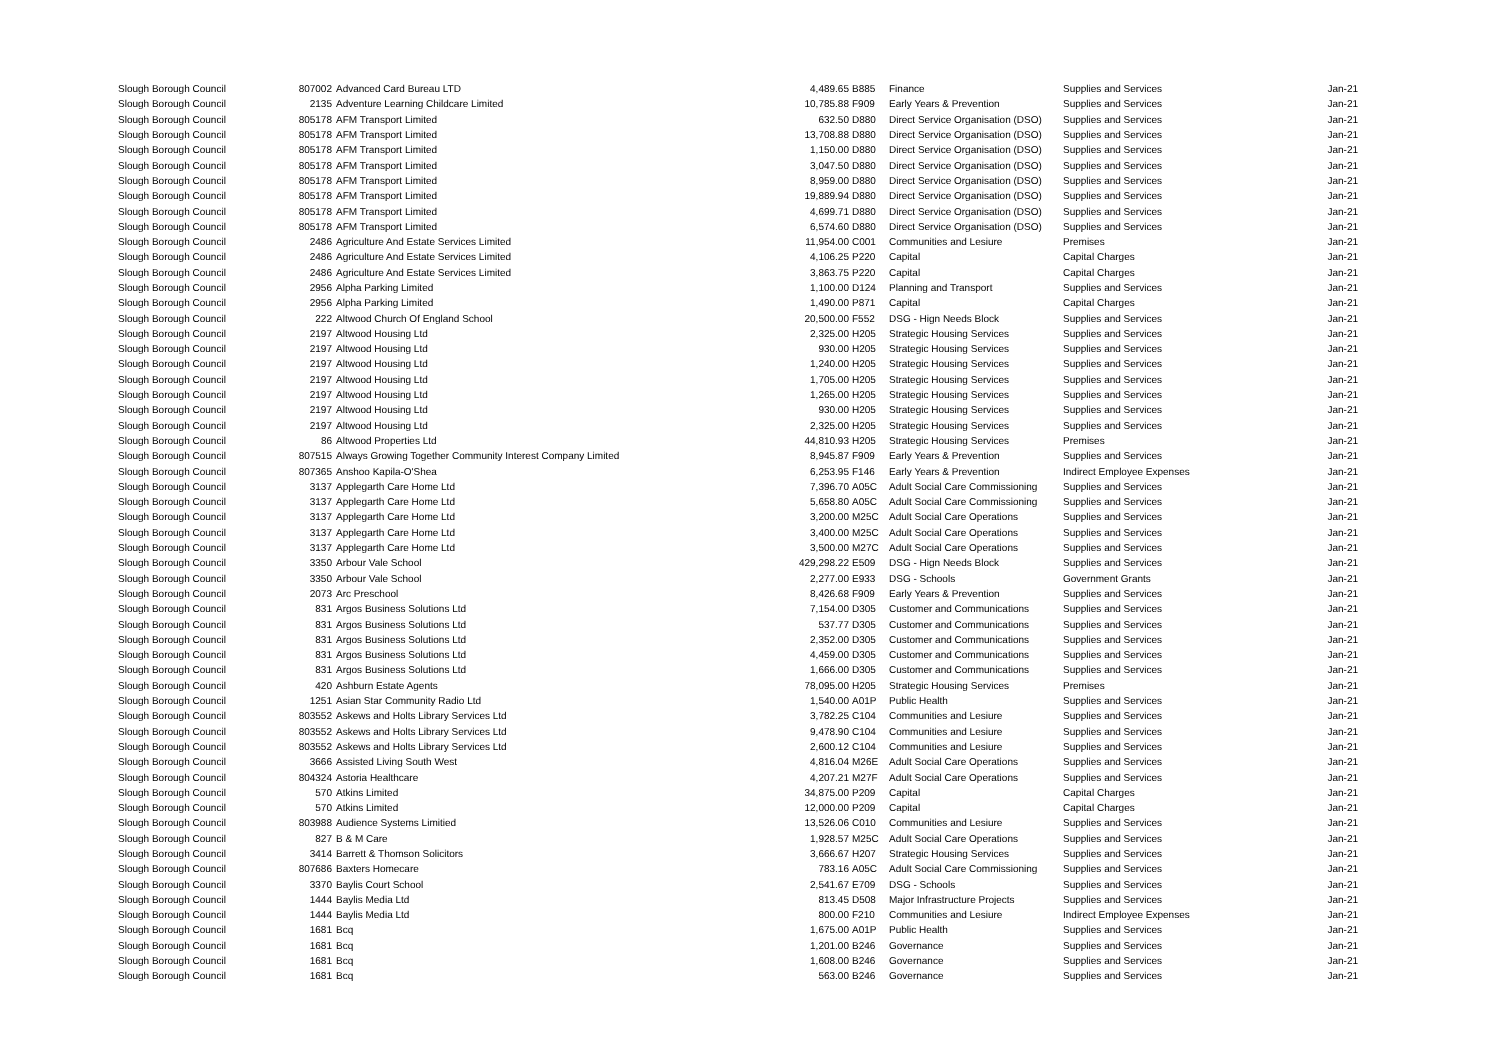| Slough Borough Council | 807002 | Advanced Card Bureau LTD | 4,489.65 | B885 | Finance | Supplies and Services | Jan-21 |
| Slough Borough Council | 2135 | Adventure Learning Childcare Limited | 10,785.88 | F909 | Early Years & Prevention | Supplies and Services | Jan-21 |
| Slough Borough Council | 805178 | AFM Transport Limited | 632.50 | D880 | Direct Service Organisation (DSO) | Supplies and Services | Jan-21 |
| Slough Borough Council | 805178 | AFM Transport Limited | 13,708.88 | D880 | Direct Service Organisation (DSO) | Supplies and Services | Jan-21 |
| Slough Borough Council | 805178 | AFM Transport Limited | 1,150.00 | D880 | Direct Service Organisation (DSO) | Supplies and Services | Jan-21 |
| Slough Borough Council | 805178 | AFM Transport Limited | 3,047.50 | D880 | Direct Service Organisation (DSO) | Supplies and Services | Jan-21 |
| Slough Borough Council | 805178 | AFM Transport Limited | 8,959.00 | D880 | Direct Service Organisation (DSO) | Supplies and Services | Jan-21 |
| Slough Borough Council | 805178 | AFM Transport Limited | 19,889.94 | D880 | Direct Service Organisation (DSO) | Supplies and Services | Jan-21 |
| Slough Borough Council | 805178 | AFM Transport Limited | 4,699.71 | D880 | Direct Service Organisation (DSO) | Supplies and Services | Jan-21 |
| Slough Borough Council | 805178 | AFM Transport Limited | 6,574.60 | D880 | Direct Service Organisation (DSO) | Supplies and Services | Jan-21 |
| Slough Borough Council | 2486 | Agriculture And Estate Services Limited | 11,954.00 | C001 | Communities and Lesiure | Premises | Jan-21 |
| Slough Borough Council | 2486 | Agriculture And Estate Services Limited | 4,106.25 | P220 | Capital | Capital Charges | Jan-21 |
| Slough Borough Council | 2486 | Agriculture And Estate Services Limited | 3,863.75 | P220 | Capital | Capital Charges | Jan-21 |
| Slough Borough Council | 2956 | Alpha Parking Limited | 1,100.00 | D124 | Planning and Transport | Supplies and Services | Jan-21 |
| Slough Borough Council | 2956 | Alpha Parking Limited | 1,490.00 | P871 | Capital | Capital Charges | Jan-21 |
| Slough Borough Council | 222 | Altwood Church Of England School | 20,500.00 | F552 | DSG - Hign Needs Block | Supplies and Services | Jan-21 |
| Slough Borough Council | 2197 | Altwood Housing Ltd | 2,325.00 | H205 | Strategic Housing Services | Supplies and Services | Jan-21 |
| Slough Borough Council | 2197 | Altwood Housing Ltd | 930.00 | H205 | Strategic Housing Services | Supplies and Services | Jan-21 |
| Slough Borough Council | 2197 | Altwood Housing Ltd | 1,240.00 | H205 | Strategic Housing Services | Supplies and Services | Jan-21 |
| Slough Borough Council | 2197 | Altwood Housing Ltd | 1,705.00 | H205 | Strategic Housing Services | Supplies and Services | Jan-21 |
| Slough Borough Council | 2197 | Altwood Housing Ltd | 1,265.00 | H205 | Strategic Housing Services | Supplies and Services | Jan-21 |
| Slough Borough Council | 2197 | Altwood Housing Ltd | 930.00 | H205 | Strategic Housing Services | Supplies and Services | Jan-21 |
| Slough Borough Council | 2197 | Altwood Housing Ltd | 2,325.00 | H205 | Strategic Housing Services | Supplies and Services | Jan-21 |
| Slough Borough Council | 86 | Altwood Properties Ltd | 44,810.93 | H205 | Strategic Housing Services | Premises | Jan-21 |
| Slough Borough Council | 807515 | Always Growing Together Community Interest Company Limited | 8,945.87 | F909 | Early Years & Prevention | Supplies and Services | Jan-21 |
| Slough Borough Council | 807365 | Anshoo Kapila-O'Shea | 6,253.95 | F146 | Early Years & Prevention | Indirect Employee Expenses | Jan-21 |
| Slough Borough Council | 3137 | Applegarth Care Home Ltd | 7,396.70 | A05C | Adult Social Care Commissioning | Supplies and Services | Jan-21 |
| Slough Borough Council | 3137 | Applegarth Care Home Ltd | 5,658.80 | A05C | Adult Social Care Commissioning | Supplies and Services | Jan-21 |
| Slough Borough Council | 3137 | Applegarth Care Home Ltd | 3,200.00 | M25C | Adult Social Care Operations | Supplies and Services | Jan-21 |
| Slough Borough Council | 3137 | Applegarth Care Home Ltd | 3,400.00 | M25C | Adult Social Care Operations | Supplies and Services | Jan-21 |
| Slough Borough Council | 3137 | Applegarth Care Home Ltd | 3,500.00 | M27C | Adult Social Care Operations | Supplies and Services | Jan-21 |
| Slough Borough Council | 3350 | Arbour Vale School | 429,298.22 | E509 | DSG - Hign Needs Block | Supplies and Services | Jan-21 |
| Slough Borough Council | 3350 | Arbour Vale School | 2,277.00 | E933 | DSG - Schools | Government Grants | Jan-21 |
| Slough Borough Council | 2073 | Arc Preschool | 8,426.68 | F909 | Early Years & Prevention | Supplies and Services | Jan-21 |
| Slough Borough Council | 831 | Argos Business Solutions Ltd | 7,154.00 | D305 | Customer and Communications | Supplies and Services | Jan-21 |
| Slough Borough Council | 831 | Argos Business Solutions Ltd | 537.77 | D305 | Customer and Communications | Supplies and Services | Jan-21 |
| Slough Borough Council | 831 | Argos Business Solutions Ltd | 2,352.00 | D305 | Customer and Communications | Supplies and Services | Jan-21 |
| Slough Borough Council | 831 | Argos Business Solutions Ltd | 4,459.00 | D305 | Customer and Communications | Supplies and Services | Jan-21 |
| Slough Borough Council | 831 | Argos Business Solutions Ltd | 1,666.00 | D305 | Customer and Communications | Supplies and Services | Jan-21 |
| Slough Borough Council | 420 | Ashburn Estate Agents | 78,095.00 | H205 | Strategic Housing Services | Premises | Jan-21 |
| Slough Borough Council | 1251 | Asian Star Community Radio Ltd | 1,540.00 | A01P | Public Health | Supplies and Services | Jan-21 |
| Slough Borough Council | 803552 | Askews and Holts Library Services Ltd | 3,782.25 | C104 | Communities and Lesiure | Supplies and Services | Jan-21 |
| Slough Borough Council | 803552 | Askews and Holts Library Services Ltd | 9,478.90 | C104 | Communities and Lesiure | Supplies and Services | Jan-21 |
| Slough Borough Council | 803552 | Askews and Holts Library Services Ltd | 2,600.12 | C104 | Communities and Lesiure | Supplies and Services | Jan-21 |
| Slough Borough Council | 3666 | Assisted Living South West | 4,816.04 | M26E | Adult Social Care Operations | Supplies and Services | Jan-21 |
| Slough Borough Council | 804324 | Astoria Healthcare | 4,207.21 | M27F | Adult Social Care Operations | Supplies and Services | Jan-21 |
| Slough Borough Council | 570 | Atkins Limited | 34,875.00 | P209 | Capital | Capital Charges | Jan-21 |
| Slough Borough Council | 570 | Atkins Limited | 12,000.00 | P209 | Capital | Capital Charges | Jan-21 |
| Slough Borough Council | 803988 | Audience Systems Limitied | 13,526.06 | C010 | Communities and Lesiure | Supplies and Services | Jan-21 |
| Slough Borough Council | 827 | B & M Care | 1,928.57 | M25C | Adult Social Care Operations | Supplies and Services | Jan-21 |
| Slough Borough Council | 3414 | Barrett & Thomson Solicitors | 3,666.67 | H207 | Strategic Housing Services | Supplies and Services | Jan-21 |
| Slough Borough Council | 807686 | Baxters Homecare | 783.16 | A05C | Adult Social Care Commissioning | Supplies and Services | Jan-21 |
| Slough Borough Council | 3370 | Baylis Court School | 2,541.67 | E709 | DSG - Schools | Supplies and Services | Jan-21 |
| Slough Borough Council | 1444 | Baylis Media Ltd | 813.45 | D508 | Major Infrastructure Projects | Supplies and Services | Jan-21 |
| Slough Borough Council | 1444 | Baylis Media Ltd | 800.00 | F210 | Communities and Lesiure | Indirect Employee Expenses | Jan-21 |
| Slough Borough Council | 1681 | Bcq | 1,675.00 | A01P | Public Health | Supplies and Services | Jan-21 |
| Slough Borough Council | 1681 | Bcq | 1,201.00 | B246 | Governance | Supplies and Services | Jan-21 |
| Slough Borough Council | 1681 | Bcq | 1,608.00 | B246 | Governance | Supplies and Services | Jan-21 |
| Slough Borough Council | 1681 | Bcq | 563.00 | B246 | Governance | Supplies and Services | Jan-21 |